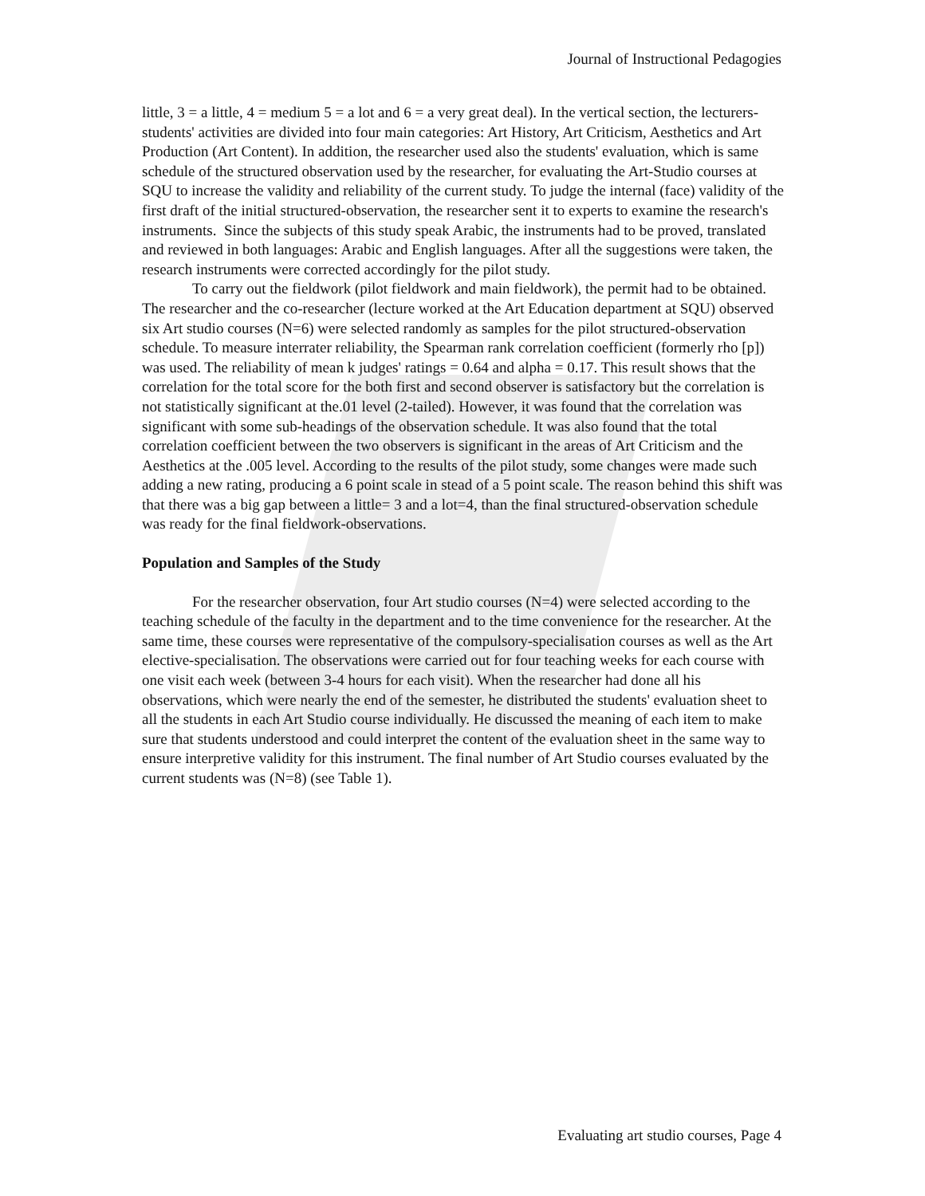Journal of Instructional Pedagogies
little, 3 = a little, 4 = medium 5 = a lot and 6 = a very great deal). In the vertical section, the lecturers-students' activities are divided into four main categories: Art History, Art Criticism, Aesthetics and Art Production (Art Content). In addition, the researcher used also the students' evaluation, which is same schedule of the structured observation used by the researcher, for evaluating the Art-Studio courses at SQU to increase the validity and reliability of the current study. To judge the internal (face) validity of the first draft of the initial structured-observation, the researcher sent it to experts to examine the research's instruments. Since the subjects of this study speak Arabic, the instruments had to be proved, translated and reviewed in both languages: Arabic and English languages. After all the suggestions were taken, the research instruments were corrected accordingly for the pilot study.
To carry out the fieldwork (pilot fieldwork and main fieldwork), the permit had to be obtained. The researcher and the co-researcher (lecture worked at the Art Education department at SQU) observed six Art studio courses (N=6) were selected randomly as samples for the pilot structured-observation schedule. To measure interrater reliability, the Spearman rank correlation coefficient (formerly rho [p]) was used. The reliability of mean k judges' ratings = 0.64 and alpha = 0.17. This result shows that the correlation for the total score for the both first and second observer is satisfactory but the correlation is not statistically significant at the.01 level (2-tailed). However, it was found that the correlation was significant with some sub-headings of the observation schedule. It was also found that the total correlation coefficient between the two observers is significant in the areas of Art Criticism and the Aesthetics at the .005 level. According to the results of the pilot study, some changes were made such adding a new rating, producing a 6 point scale in stead of a 5 point scale. The reason behind this shift was that there was a big gap between a little= 3 and a lot=4, than the final structured-observation schedule was ready for the final fieldwork-observations.
Population and Samples of the Study
For the researcher observation, four Art studio courses (N=4) were selected according to the teaching schedule of the faculty in the department and to the time convenience for the researcher. At the same time, these courses were representative of the compulsory-specialisation courses as well as the Art elective-specialisation. The observations were carried out for four teaching weeks for each course with one visit each week (between 3-4 hours for each visit). When the researcher had done all his observations, which were nearly the end of the semester, he distributed the students' evaluation sheet to all the students in each Art Studio course individually. He discussed the meaning of each item to make sure that students understood and could interpret the content of the evaluation sheet in the same way to ensure interpretive validity for this instrument. The final number of Art Studio courses evaluated by the current students was (N=8) (see Table 1).
Evaluating art studio courses, Page 4